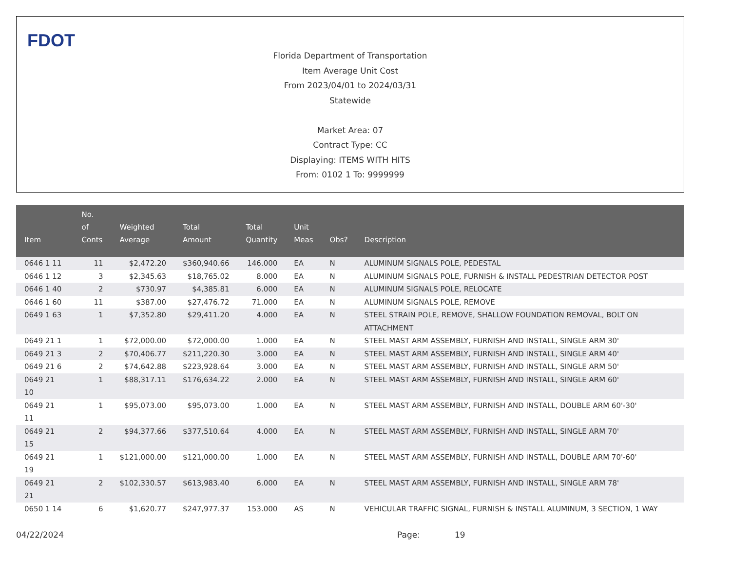FDOT
Florida Department of Transportation
Item Average Unit Cost
From 2023/04/01 to 2024/03/31
Statewide
Market Area: 07
Contract Type: CC
Displaying: ITEMS WITH HITS
From: 0102 1 To: 9999999
| Item | No. of Conts | Weighted Average | Total Amount | Total Quantity | Unit Meas | Obs? | Description |
| --- | --- | --- | --- | --- | --- | --- | --- |
| 0646 1 11 | 11 | $2,472.20 | $360,940.66 | 146.000 | EA | N | ALUMINUM SIGNALS POLE, PEDESTAL |
| 0646 1 12 | 3 | $2,345.63 | $18,765.02 | 8.000 | EA | N | ALUMINUM SIGNALS POLE, FURNISH & INSTALL PEDESTRIAN DETECTOR POST |
| 0646 1 40 | 2 | $730.97 | $4,385.81 | 6.000 | EA | N | ALUMINUM SIGNALS POLE, RELOCATE |
| 0646 1 60 | 11 | $387.00 | $27,476.72 | 71.000 | EA | N | ALUMINUM SIGNALS POLE, REMOVE |
| 0649 1 63 | 1 | $7,352.80 | $29,411.20 | 4.000 | EA | N | STEEL STRAIN POLE, REMOVE, SHALLOW FOUNDATION REMOVAL, BOLT ON ATTACHMENT |
| 0649 21 1 | 1 | $72,000.00 | $72,000.00 | 1.000 | EA | N | STEEL MAST ARM ASSEMBLY, FURNISH AND INSTALL, SINGLE ARM 30' |
| 0649 21 3 | 2 | $70,406.77 | $211,220.30 | 3.000 | EA | N | STEEL MAST ARM ASSEMBLY, FURNISH AND INSTALL, SINGLE ARM 40' |
| 0649 21 6 | 2 | $74,642.88 | $223,928.64 | 3.000 | EA | N | STEEL MAST ARM ASSEMBLY, FURNISH AND INSTALL, SINGLE ARM 50' |
| 0649 21 10 | 1 | $88,317.11 | $176,634.22 | 2.000 | EA | N | STEEL MAST ARM ASSEMBLY, FURNISH AND INSTALL, SINGLE ARM 60' |
| 0649 21 11 | 1 | $95,073.00 | $95,073.00 | 1.000 | EA | N | STEEL MAST ARM ASSEMBLY, FURNISH AND INSTALL, DOUBLE ARM 60'-30' |
| 0649 21 15 | 2 | $94,377.66 | $377,510.64 | 4.000 | EA | N | STEEL MAST ARM ASSEMBLY, FURNISH AND INSTALL, SINGLE ARM 70' |
| 0649 21 19 | 1 | $121,000.00 | $121,000.00 | 1.000 | EA | N | STEEL MAST ARM ASSEMBLY, FURNISH AND INSTALL, DOUBLE ARM 70'-60' |
| 0649 21 21 | 2 | $102,330.57 | $613,983.40 | 6.000 | EA | N | STEEL MAST ARM ASSEMBLY, FURNISH AND INSTALL, SINGLE ARM 78' |
| 0650 1 14 | 6 | $1,620.77 | $247,977.37 | 153.000 | AS | N | VEHICULAR TRAFFIC SIGNAL, FURNISH & INSTALL ALUMINUM, 3 SECTION, 1 WAY |
04/22/2024 Page: 19